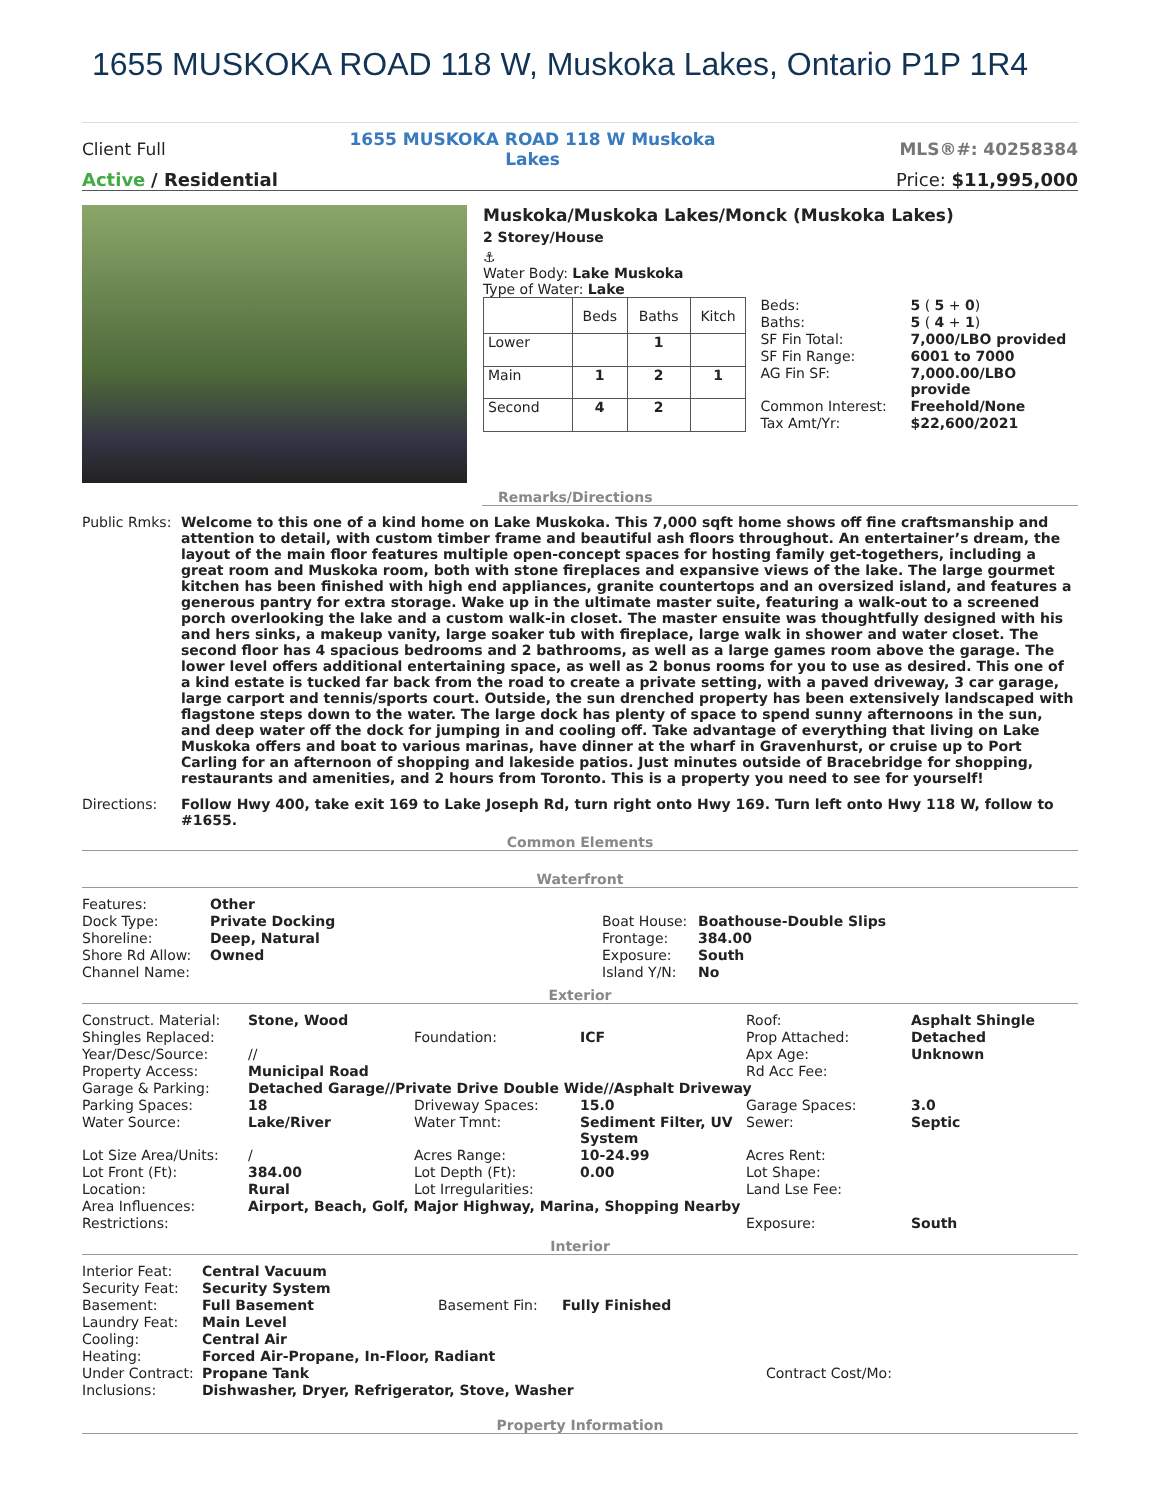1655 MUSKOKA ROAD 118 W, Muskoka Lakes, Ontario P1P 1R4
Client Full 1655 MUSKOKA ROAD 118 W Muskoka Lakes MLS®#: 40258384
Active / Residential Price: $11,995,000
Muskoka/Muskoka Lakes/Monck (Muskoka Lakes)
2 Storey/House
⚓
Water Body: Lake Muskoka
Type of Water: Lake
| | Beds | Baths | Kitch |
| --- | --- | --- | --- |
| Lower | | 1 | |
| Main | 1 | 2 | 1 |
| Second | 4 | 2 | |
| Beds: | 5 ( 5 + 0 ) |
| Baths: | 5 ( 4 + 1 ) |
| SF Fin Total: | 7,000/LBO provided |
| SF Fin Range: | 6001 to 7000 |
| AG Fin SF: | 7,000.00/LBO provide |
| Common Interest: | Freehold/None |
| Tax Amt/Yr: | $22,600/2021 |
Remarks/Directions
| Public Rmks: | Welcome to this one of a kind home on Lake Muskoka. This 7,000 sqft home shows off fine craftsmanship and attention to detail, with custom timber frame and beautiful ash floors throughout. An entertainer’s dream, the layout of the main floor features multiple open-concept spaces for hosting family get-togethers, including a great room and Muskoka room, both with stone fireplaces and expansive views of the lake. The large gourmet kitchen has been finished with high end appliances, granite countertops and an oversized island, and features a generous pantry for extra storage. Wake up in the ultimate master suite, featuring a walk-out to a screened porch overlooking the lake and a custom walk-in closet. The master ensuite was thoughtfully designed with his and hers sinks, a makeup vanity, large soaker tub with fireplace, large walk in shower and water closet. The second floor has 4 spacious bedrooms and 2 bathrooms, as well as a large games room above the garage. The lower level offers additional entertaining space, as well as 2 bonus rooms for you to use as desired. This one of a kind estate is tucked far back from the road to create a private setting, with a paved driveway, 3 car garage, large carport and tennis/sports court. Outside, the sun drenched property has been extensively landscaped with flagstone steps down to the water. The large dock has plenty of space to spend sunny afternoons in the sun, and deep water off the dock for jumping in and cooling off. Take advantage of everything that living on Lake Muskoka offers and boat to various marinas, have dinner at the wharf in Gravenhurst, or cruise up to Port Carling for an afternoon of shopping and lakeside patios. Just minutes outside of Bracebridge for shopping, restaurants and amenities, and 2 hours from Toronto. This is a property you need to see for yourself! |
| Directions: | Follow Hwy 400, take exit 169 to Lake Joseph Rd, turn right onto Hwy 169. Turn left onto Hwy 118 W, follow to #1655. |
Common Elements
Waterfront
| Features: | Other |
| Dock Type: | Private Docking |
| Shoreline: | Deep, Natural |
| Shore Rd Allow: | Owned |
| Channel Name: | |
| Boat House: | Boathouse-Double Slips |
| Frontage: | 384.00 |
| Exposure: | South |
| Island Y/N: | No |
Exterior
| Construct. Material: | Stone, Wood | | | Roof: | Asphalt Shingle |
| Shingles Replaced: | | Foundation: | ICF | Prop Attached: | Detached |
| Year/Desc/Source: | // | | | Apx Age: | Unknown |
| Property Access: | Municipal Road | | | Rd Acc Fee: | |
| Garage & Parking: | Detached Garage//Private Drive Double Wide//Asphalt Driveway | | | | |
| Parking Spaces: | 18 | Driveway Spaces: | 15.0 | Garage Spaces: | 3.0 |
| Water Source: | Lake/River | Water Tmnt: | Sediment Filter, UV System | Sewer: | Septic |
| Lot Size Area/Units: | / | Acres Range: | 10-24.99 | Acres Rent: | |
| Lot Front (Ft): | 384.00 | Lot Depth (Ft): | 0.00 | Lot Shape: | |
| Location: | Rural | Lot Irregularities: | | Land Lse Fee: | |
| Area Influences: | Airport, Beach, Golf, Major Highway, Marina, Shopping Nearby | | | | |
| Restrictions: | | | | Exposure: | South |
Interior
| Interior Feat: | Central Vacuum | | |
| Security Feat: | Security System | | |
| Basement: | Full Basement | Basement Fin: | Fully Finished |
| Laundry Feat: | Main Level | | |
| Cooling: | Central Air | | |
| Heating: | Forced Air-Propane, In-Floor, Radiant | | |
| Under Contract: | Propane Tank | | Contract Cost/Mo: |
| Inclusions: | Dishwasher, Dryer, Refrigerator, Stove, Washer | | |
Property Information